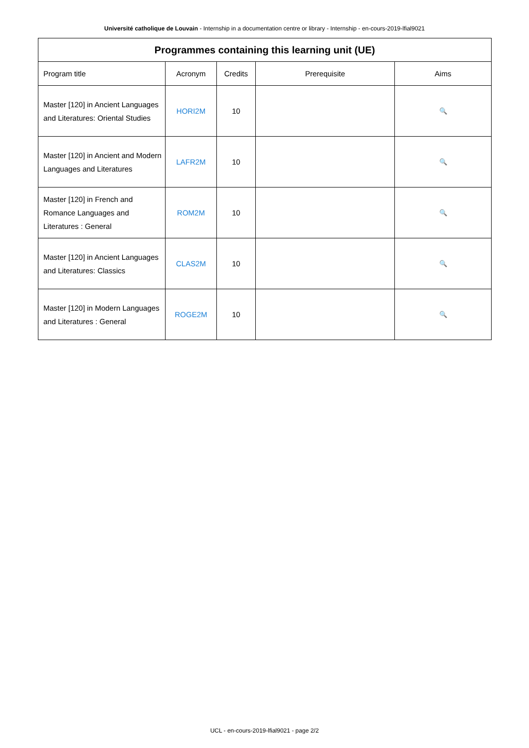Université catholique de Louvain - Internship in a documentation centre or library - Internship - en-cours-2019-lfial9021
| Programmes containing this learning unit (UE) | | | | |
| --- | --- | --- | --- | --- |
| Program title | Acronym | Credits | Prerequisite | Aims |
| Master [120] in Ancient Languages and Literatures: Oriental Studies | HORI2M | 10 | | 🔍 |
| Master [120] in Ancient and Modern Languages and Literatures | LAFR2M | 10 | | 🔍 |
| Master [120] in French and Romance Languages and Literatures : General | ROM2M | 10 | | 🔍 |
| Master [120] in Ancient Languages and Literatures: Classics | CLAS2M | 10 | | 🔍 |
| Master [120] in Modern Languages and Literatures : General | ROGE2M | 10 | | 🔍 |
UCL - en-cours-2019-lfial9021 - page 2/2